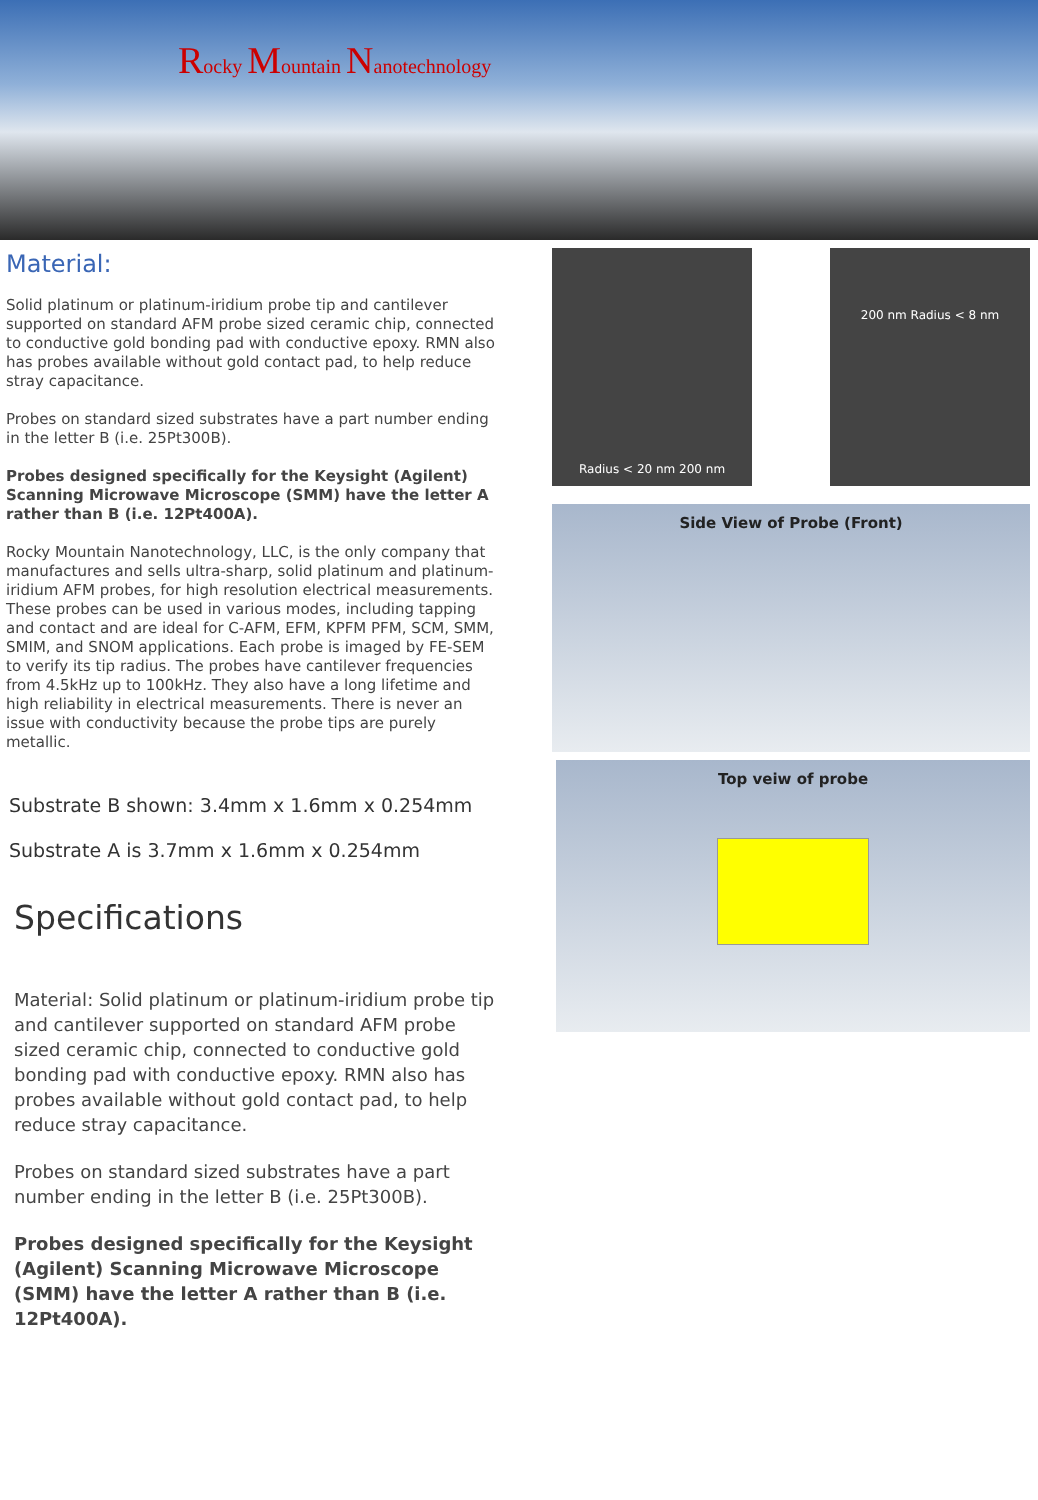Rocky Mountain Nanotechnology
Material:
Solid platinum or platinum-iridium probe tip and cantilever supported on standard AFM probe sized ceramic chip, connected to conductive gold bonding pad with conductive epoxy. RMN also has probes available without gold contact pad, to help reduce stray capacitance.
Probes on standard sized substrates have a part number ending in the letter B (i.e. 25Pt300B).
Probes designed specifically for the Keysight (Agilent) Scanning Microwave Microscope (SMM) have the letter A rather than B (i.e. 12Pt400A).
Rocky Mountain Nanotechnology, LLC, is the only company that manufactures and sells ultra-sharp, solid platinum and platinum-iridium AFM probes, for high resolution electrical measurements. These probes can be used in various modes, including tapping and contact and are ideal for C-AFM, EFM, KPFM PFM, SCM, SMM, SMIM, and SNOM applications. Each probe is imaged by FE-SEM to verify its tip radius. The probes have cantilever frequencies from 4.5kHz up to 100kHz. They also have a long lifetime and high reliability in electrical measurements. There is never an issue with conductivity because the probe tips are purely metallic.
Substrate B shown: 3.4mm x 1.6mm x 0.254mm
Substrate A is 3.7mm x 1.6mm x 0.254mm
Specifications
Material: Solid platinum or platinum-iridium probe tip and cantilever supported on standard AFM probe sized ceramic chip, connected to conductive gold bonding pad with conductive epoxy. RMN also has probes available without gold contact pad, to help reduce stray capacitance.
Probes on standard sized substrates have a part number ending in the letter B (i.e. 25Pt300B).
Probes designed specifically for the Keysight (Agilent) Scanning Microwave Microscope (SMM) have the letter A rather than B (i.e. 12Pt400A).
Radius < 20 nm 200 nm
200 nm Radius < 8 nm
Side View of Probe (Front)
Top veiw of probe